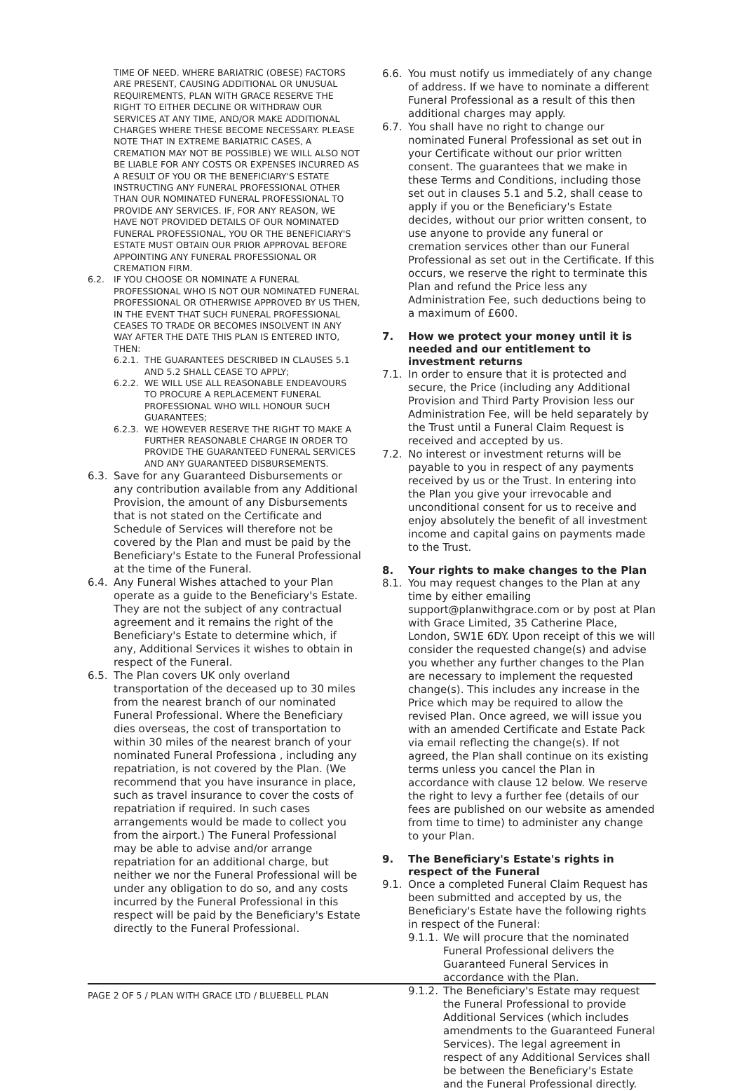TIME OF NEED. WHERE BARIATRIC (OBESE) FACTORS ARE PRESENT, CAUSING ADDITIONAL OR UNUSUAL REQUIREMENTS, PLAN WITH GRACE RESERVE THE RIGHT TO EITHER DECLINE OR WITHDRAW OUR SERVICES AT ANY TIME, AND/OR MAKE ADDITIONAL CHARGES WHERE THESE BECOME NECESSARY. PLEASE NOTE THAT IN EXTREME BARIATRIC CASES, A CREMATION MAY NOT BE POSSIBLE) WE WILL ALSO NOT BE LIABLE FOR ANY COSTS OR EXPENSES INCURRED AS A RESULT OF YOU OR THE BENEFICIARY'S ESTATE INSTRUCTING ANY FUNERAL PROFESSIONAL OTHER THAN OUR NOMINATED FUNERAL PROFESSIONAL TO PROVIDE ANY SERVICES. IF, FOR ANY REASON, WE HAVE NOT PROVIDED DETAILS OF OUR NOMINATED FUNERAL PROFESSIONAL, YOU OR THE BENEFICIARY'S ESTATE MUST OBTAIN OUR PRIOR APPROVAL BEFORE APPOINTING ANY FUNERAL PROFESSIONAL OR CREMATION FIRM.
6.2. IF YOU CHOOSE OR NOMINATE A FUNERAL PROFESSIONAL WHO IS NOT OUR NOMINATED FUNERAL PROFESSIONAL OR OTHERWISE APPROVED BY US THEN, IN THE EVENT THAT SUCH FUNERAL PROFESSIONAL CEASES TO TRADE OR BECOMES INSOLVENT IN ANY WAY AFTER THE DATE THIS PLAN IS ENTERED INTO, THEN:
6.2.1. THE GUARANTEES DESCRIBED IN CLAUSES 5.1 AND 5.2 SHALL CEASE TO APPLY;
6.2.2. WE WILL USE ALL REASONABLE ENDEAVOURS TO PROCURE A REPLACEMENT FUNERAL PROFESSIONAL WHO WILL HONOUR SUCH GUARANTEES;
6.2.3. WE HOWEVER RESERVE THE RIGHT TO MAKE A FURTHER REASONABLE CHARGE IN ORDER TO PROVIDE THE GUARANTEED FUNERAL SERVICES AND ANY GUARANTEED DISBURSEMENTS.
6.3. Save for any Guaranteed Disbursements or any contribution available from any Additional Provision, the amount of any Disbursements that is not stated on the Certificate and Schedule of Services will therefore not be covered by the Plan and must be paid by the Beneficiary's Estate to the Funeral Professional at the time of the Funeral.
6.4. Any Funeral Wishes attached to your Plan operate as a guide to the Beneficiary's Estate. They are not the subject of any contractual agreement and it remains the right of the Beneficiary's Estate to determine which, if any, Additional Services it wishes to obtain in respect of the Funeral.
6.5. The Plan covers UK only overland transportation of the deceased up to 30 miles from the nearest branch of our nominated Funeral Professional. Where the Beneficiary dies overseas, the cost of transportation to within 30 miles of the nearest branch of your nominated Funeral Professiona , including any repatriation, is not covered by the Plan. (We recommend that you have insurance in place, such as travel insurance to cover the costs of repatriation if required. In such cases arrangements would be made to collect you from the airport.) The Funeral Professional may be able to advise and/or arrange repatriation for an additional charge, but neither we nor the Funeral Professional will be under any obligation to do so, and any costs incurred by the Funeral Professional in this respect will be paid by the Beneficiary's Estate directly to the Funeral Professional.
6.6. You must notify us immediately of any change of address. If we have to nominate a different Funeral Professional as a result of this then additional charges may apply.
6.7. You shall have no right to change our nominated Funeral Professional as set out in your Certificate without our prior written consent. The guarantees that we make in these Terms and Conditions, including those set out in clauses 5.1 and 5.2, shall cease to apply if you or the Beneficiary's Estate decides, without our prior written consent, to use anyone to provide any funeral or cremation services other than our Funeral Professional as set out in the Certificate. If this occurs, we reserve the right to terminate this Plan and refund the Price less any Administration Fee, such deductions being to a maximum of £600.
7. How we protect your money until it is needed and our entitlement to investment returns
7.1. In order to ensure that it is protected and secure, the Price (including any Additional Provision and Third Party Provision less our Administration Fee, will be held separately by the Trust until a Funeral Claim Request is received and accepted by us.
7.2. No interest or investment returns will be payable to you in respect of any payments received by us or the Trust. In entering into the Plan you give your irrevocable and unconditional consent for us to receive and enjoy absolutely the benefit of all investment income and capital gains on payments made to the Trust.
8. Your rights to make changes to the Plan
8.1. You may request changes to the Plan at any time by either emailing support@planwithgrace.com or by post at Plan with Grace Limited, 35 Catherine Place, London, SW1E 6DY. Upon receipt of this we will consider the requested change(s) and advise you whether any further changes to the Plan are necessary to implement the requested change(s). This includes any increase in the Price which may be required to allow the revised Plan. Once agreed, we will issue you with an amended Certificate and Estate Pack via email reflecting the change(s). If not agreed, the Plan shall continue on its existing terms unless you cancel the Plan in accordance with clause 12 below. We reserve the right to levy a further fee (details of our fees are published on our website as amended from time to time) to administer any change to your Plan.
9. The Beneficiary's Estate's rights in respect of the Funeral
9.1. Once a completed Funeral Claim Request has been submitted and accepted by us, the Beneficiary's Estate have the following rights in respect of the Funeral:
9.1.1. We will procure that the nominated Funeral Professional delivers the Guaranteed Funeral Services in accordance with the Plan.
9.1.2. The Beneficiary's Estate may request the Funeral Professional to provide Additional Services (which includes amendments to the Guaranteed Funeral Services). The legal agreement in respect of any Additional Services shall be between the Beneficiary's Estate and the Funeral Professional directly.
PAGE 2 OF 5 / PLAN WITH GRACE LTD / BLUEBELL PLAN